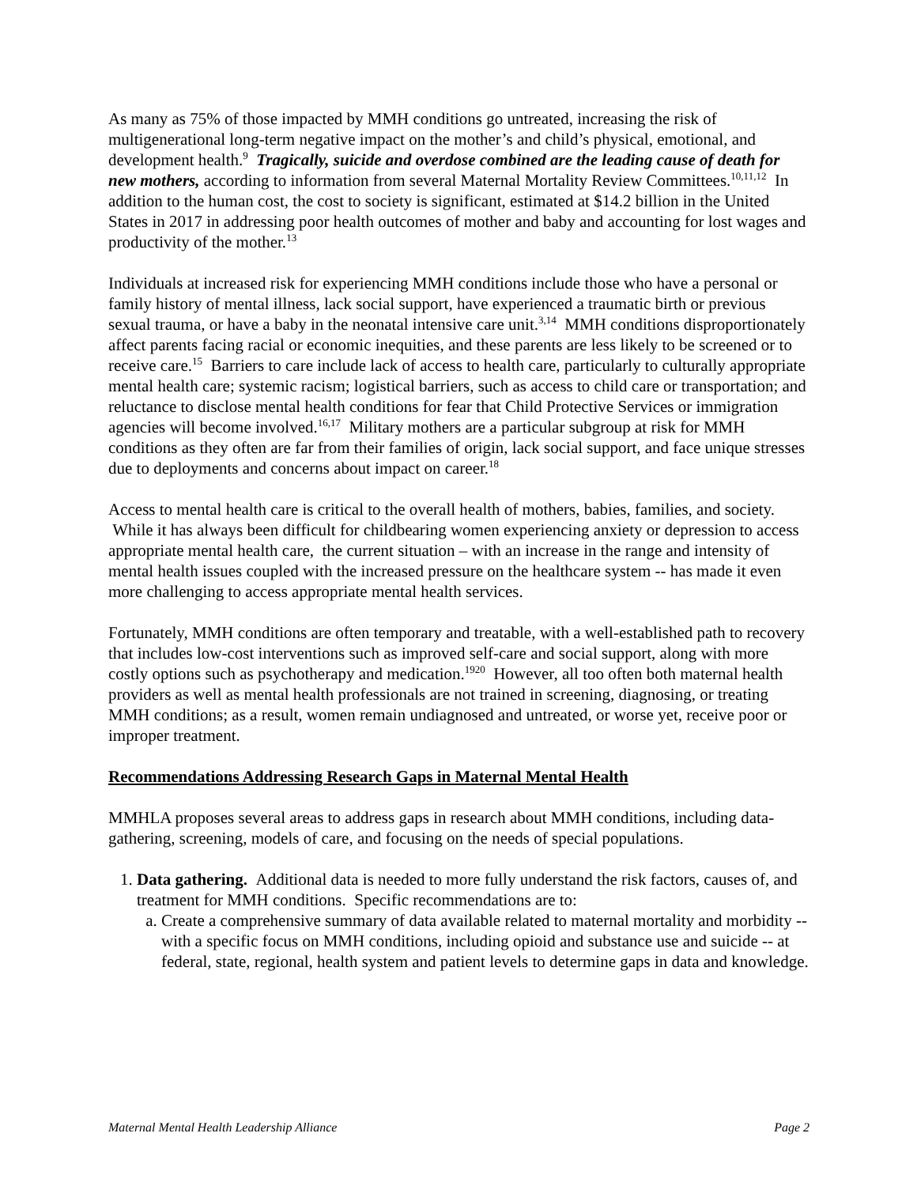As many as 75% of those impacted by MMH conditions go untreated, increasing the risk of multigenerational long-term negative impact on the mother’s and child’s physical, emotional, and development health.<sup>9</sup> Tragically, suicide and overdose combined are the leading cause of death for new mothers, according to information from several Maternal Mortality Review Committees.<sup>10,11,12</sup> In addition to the human cost, the cost to society is significant, estimated at $14.2 billion in the United States in 2017 in addressing poor health outcomes of mother and baby and accounting for lost wages and productivity of the mother.<sup>13</sup>
Individuals at increased risk for experiencing MMH conditions include those who have a personal or family history of mental illness, lack social support, have experienced a traumatic birth or previous sexual trauma, or have a baby in the neonatal intensive care unit.<sup>3,14</sup> MMH conditions disproportionately affect parents facing racial or economic inequities, and these parents are less likely to be screened or to receive care.<sup>15</sup> Barriers to care include lack of access to health care, particularly to culturally appropriate mental health care; systemic racism; logistical barriers, such as access to child care or transportation; and reluctance to disclose mental health conditions for fear that Child Protective Services or immigration agencies will become involved.<sup>16,17</sup> Military mothers are a particular subgroup at risk for MMH conditions as they often are far from their families of origin, lack social support, and face unique stresses due to deployments and concerns about impact on career.<sup>18</sup>
Access to mental health care is critical to the overall health of mothers, babies, families, and society. While it has always been difficult for childbearing women experiencing anxiety or depression to access appropriate mental health care, the current situation – with an increase in the range and intensity of mental health issues coupled with the increased pressure on the healthcare system -- has made it even more challenging to access appropriate mental health services.
Fortunately, MMH conditions are often temporary and treatable, with a well-established path to recovery that includes low-cost interventions such as improved self-care and social support, along with more costly options such as psychotherapy and medication.<sup>1920</sup> However, all too often both maternal health providers as well as mental health professionals are not trained in screening, diagnosing, or treating MMH conditions; as a result, women remain undiagnosed and untreated, or worse yet, receive poor or improper treatment.
Recommendations Addressing Research Gaps in Maternal Mental Health
MMHLA proposes several areas to address gaps in research about MMH conditions, including data-gathering, screening, models of care, and focusing on the needs of special populations.
1. Data gathering. Additional data is needed to more fully understand the risk factors, causes of, and treatment for MMH conditions. Specific recommendations are to:
a. Create a comprehensive summary of data available related to maternal mortality and morbidity -- with a specific focus on MMH conditions, including opioid and substance use and suicide -- at federal, state, regional, health system and patient levels to determine gaps in data and knowledge.
Maternal Mental Health Leadership Alliance Page 2